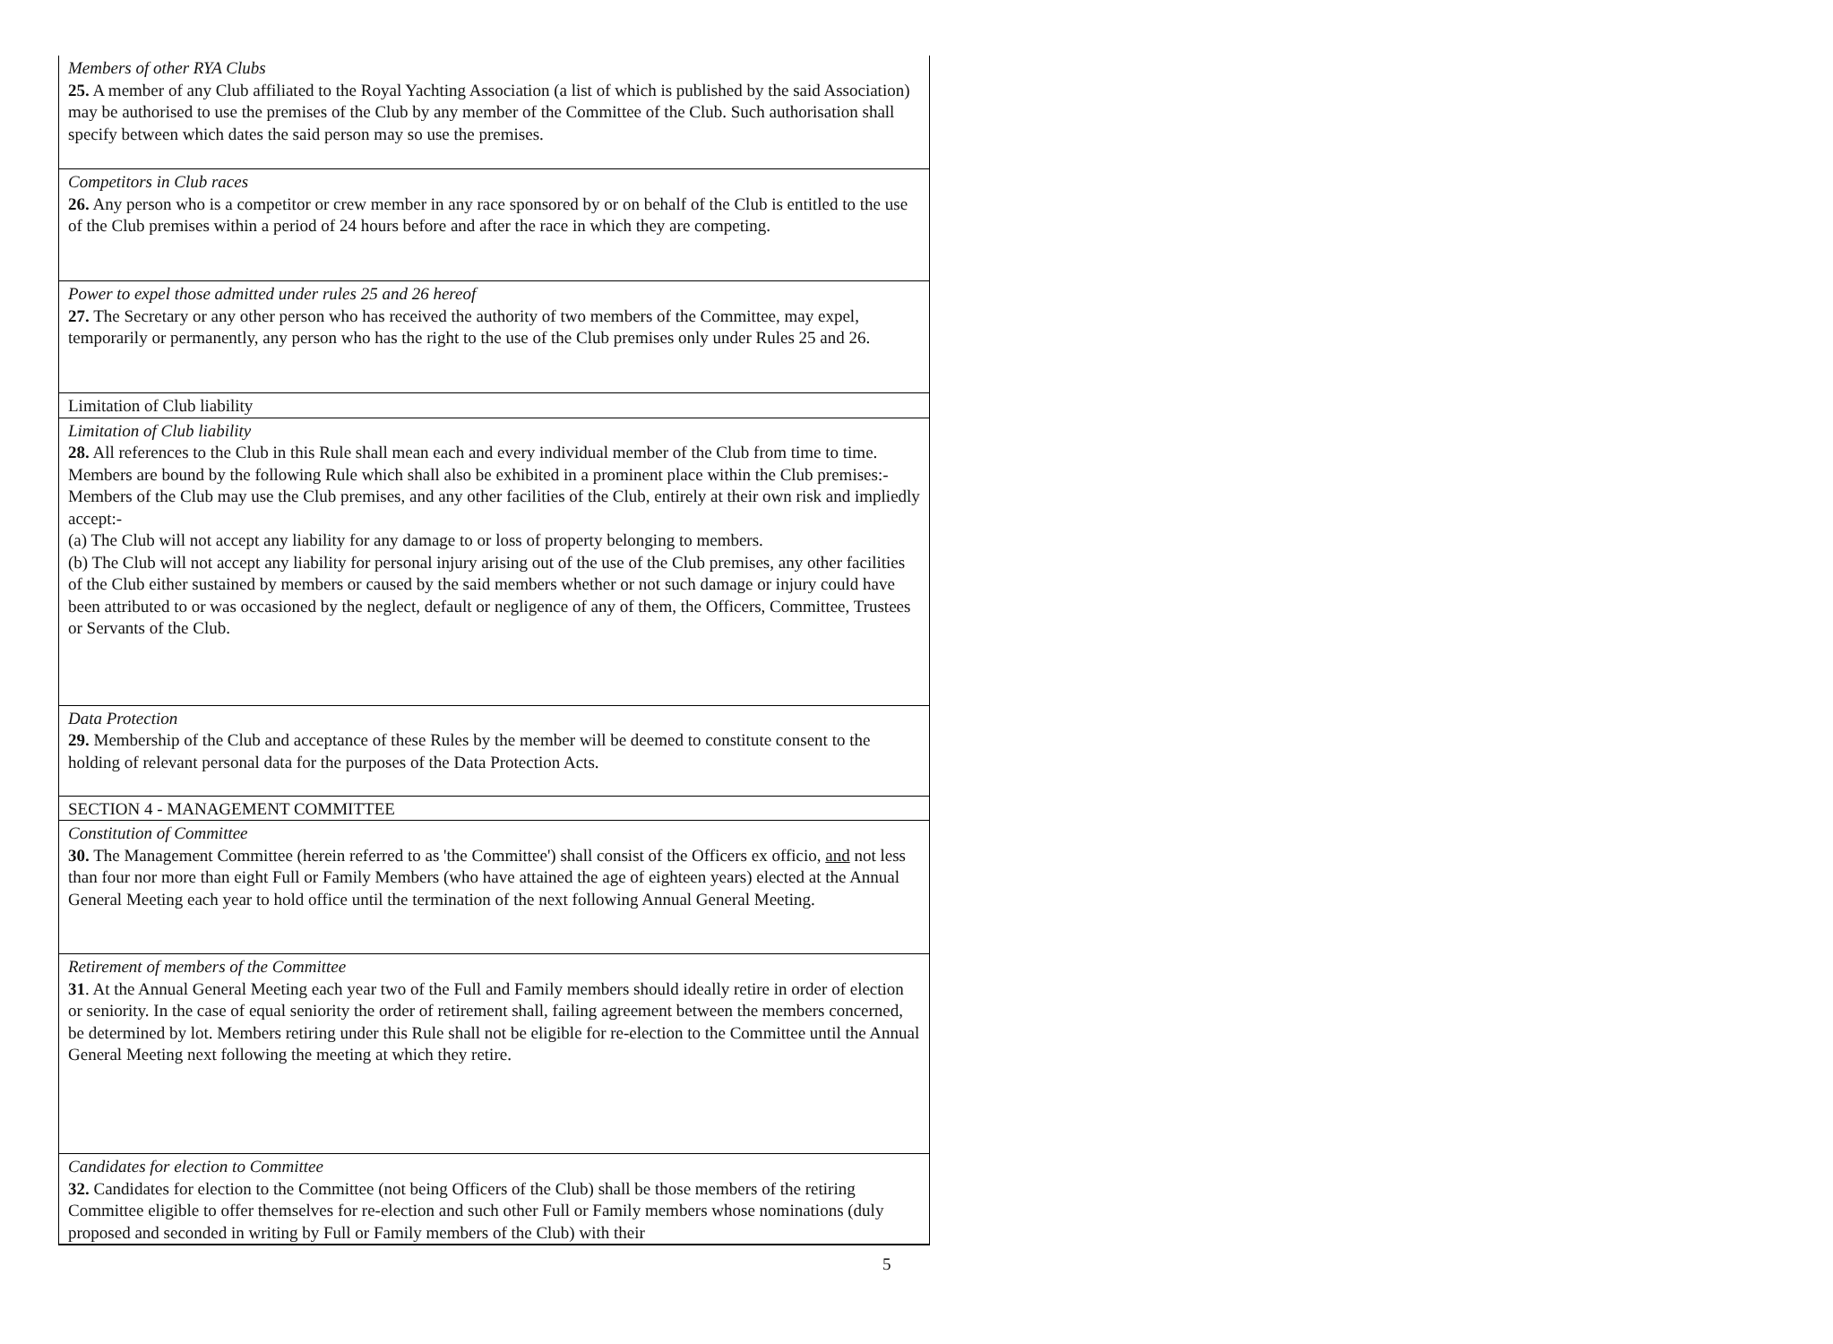| Members of other RYA Clubs 25. A member of any Club affiliated to the Royal Yachting Association (a list of which is published by the said Association) may be authorised to use the premises of the Club by any member of the Committee of the Club. Such authorisation shall specify between which dates the said person may so use the premises. |
| Competitors in Club races 26. Any person who is a competitor or crew member in any race sponsored by or on behalf of the Club is entitled to the use of the Club premises within a period of 24 hours before and after the race in which they are competing. |
| Power to expel those admitted under rules 25 and 26 hereof 27. The Secretary or any other person who has received the authority of two members of the Committee, may expel, temporarily or permanently, any person who has the right to the use of the Club premises only under Rules 25 and 26. |
| Limitation of Club liability |
| Limitation of Club liability 28. All references to the Club in this Rule shall mean each and every individual member of the Club from time to time. Members are bound by the following Rule which shall also be exhibited in a prominent place within the Club premises:- Members of the Club may use the Club premises, and any other facilities of the Club, entirely at their own risk and impliedly accept:- (a) The Club will not accept any liability for any damage to or loss of property belonging to members. (b) The Club will not accept any liability for personal injury arising out of the use of the Club premises, any other facilities of the Club either sustained by members or caused by the said members whether or not such damage or injury could have been attributed to or was occasioned by the neglect, default or negligence of any of them, the Officers, Committee, Trustees or Servants of the Club. |
| Data Protection 29. Membership of the Club and acceptance of these Rules by the member will be deemed to constitute consent to the holding of relevant personal data for the purposes of the Data Protection Acts. |
| SECTION 4 - MANAGEMENT COMMITTEE |
| Constitution of Committee 30. The Management Committee (herein referred to as 'the Committee') shall consist of the Officers ex officio, and not less than four nor more than eight Full or Family Members (who have attained the age of eighteen years) elected at the Annual General Meeting each year to hold office until the termination of the next following Annual General Meeting. |
| Retirement of members of the Committee 31 . At the Annual General Meeting each year two of the Full and Family members should ideally retire in order of election or seniority. In the case of equal seniority the order of retirement shall, failing agreement between the members concerned, be determined by lot. Members retiring under this Rule shall not be eligible for re-election to the Committee until the Annual General Meeting next following the meeting at which they retire. |
| Candidates for election to Committee 32. Candidates for election to the Committee (not being Officers of the Club) shall be those members of the retiring Committee eligible to offer themselves for re-election and such other Full or Family members whose nominations (duly proposed and seconded in writing by Full or Family members of the Club) with their |
5